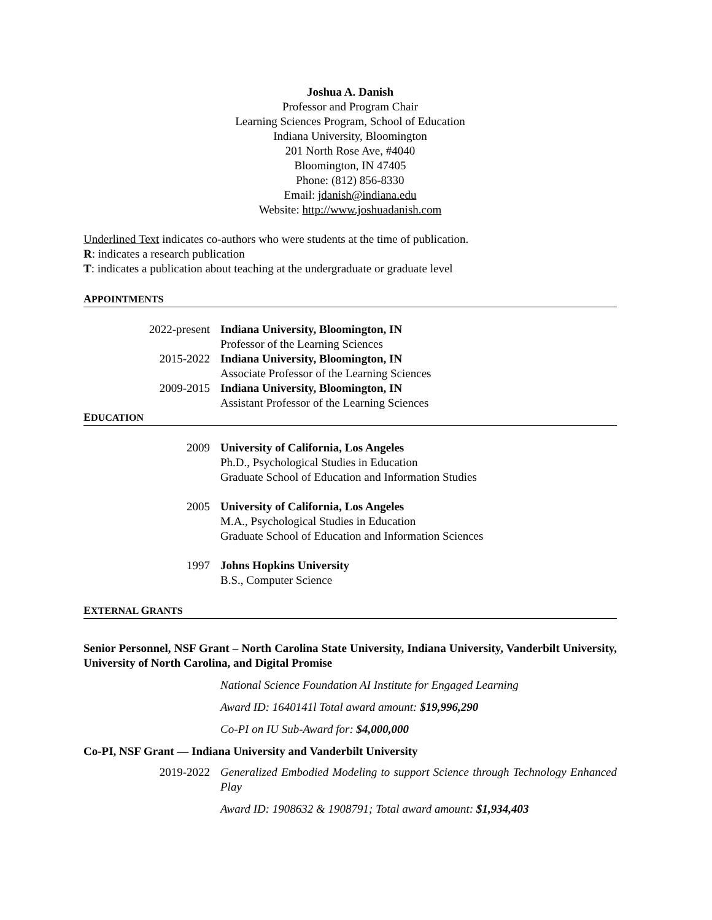Joshua A. Danish
Professor and Program Chair
Learning Sciences Program, School of Education
Indiana University, Bloomington
201 North Rose Ave, #4040
Bloomington, IN 47405
Phone: (812) 856-8330
Email: jdanish@indiana.edu
Website: http://www.joshuadanish.com
Underlined Text indicates co-authors who were students at the time of publication.
R: indicates a research publication
T: indicates a publication about teaching at the undergraduate or graduate level
APPOINTMENTS
2022-present Indiana University, Bloomington, IN
Professor of the Learning Sciences
2015-2022 Indiana University, Bloomington, IN
Associate Professor of the Learning Sciences
2009-2015 Indiana University, Bloomington, IN
Assistant Professor of the Learning Sciences
EDUCATION
2009 University of California, Los Angeles
Ph.D., Psychological Studies in Education
Graduate School of Education and Information Studies
2005 University of California, Los Angeles
M.A., Psychological Studies in Education
Graduate School of Education and Information Sciences
1997 Johns Hopkins University
B.S., Computer Science
EXTERNAL GRANTS
Senior Personnel, NSF Grant – North Carolina State University, Indiana University, Vanderbilt University, University of North Carolina, and Digital Promise
National Science Foundation AI Institute for Engaged Learning
Award ID: 1640141l Total award amount: $19,996,290
Co-PI on IU Sub-Award for: $4,000,000
Co-PI, NSF Grant — Indiana University and Vanderbilt University
2019-2022 Generalized Embodied Modeling to support Science through Technology Enhanced Play
Award ID: 1908632 & 1908791; Total award amount: $1,934,403